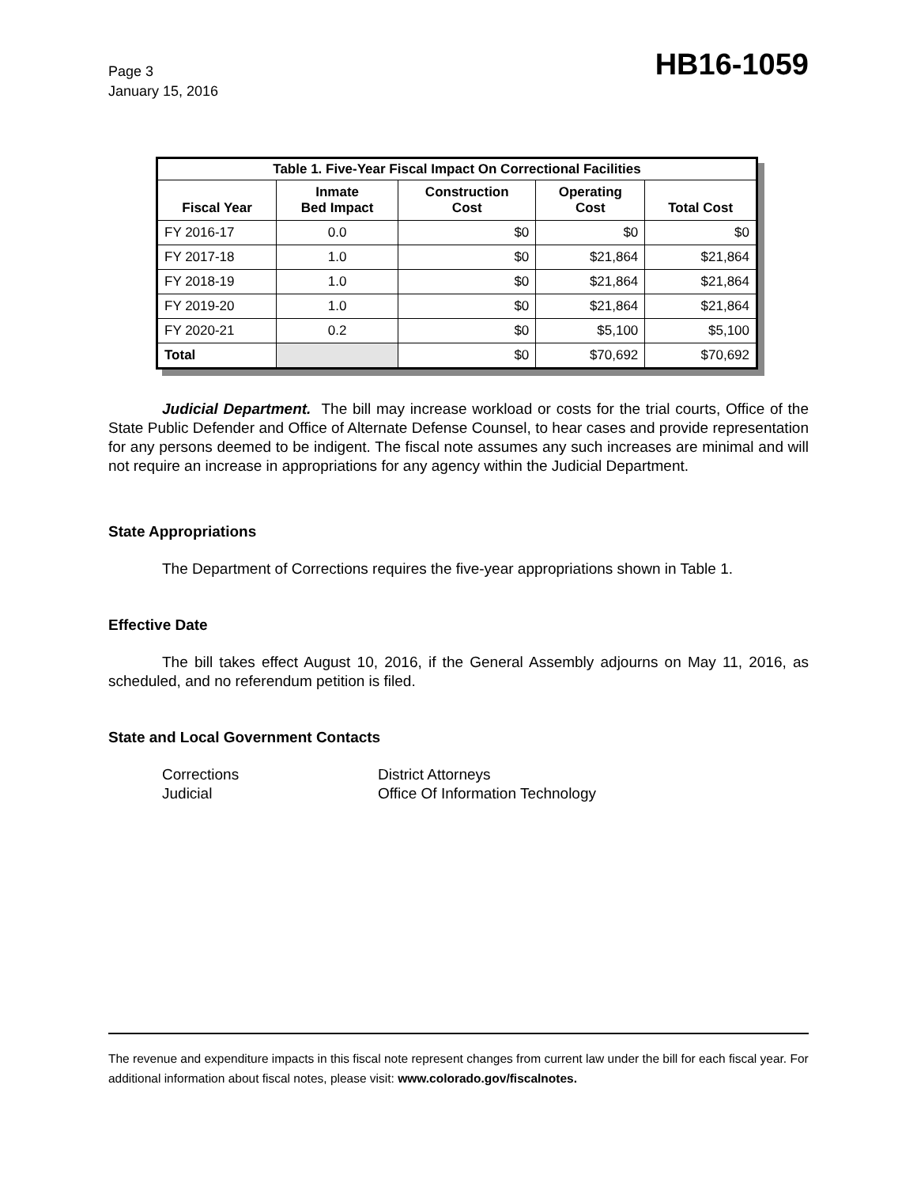Page 3
January 15, 2016
HB16-1059
| Table 1. Five-Year Fiscal Impact On Correctional Facilities | | | | |
| --- | --- | --- | --- | --- |
| Fiscal Year | Inmate Bed Impact | Construction Cost | Operating Cost | Total Cost |
| FY 2016-17 | 0.0 | $0 | $0 | $0 |
| FY 2017-18 | 1.0 | $0 | $21,864 | $21,864 |
| FY 2018-19 | 1.0 | $0 | $21,864 | $21,864 |
| FY 2019-20 | 1.0 | $0 | $21,864 | $21,864 |
| FY 2020-21 | 0.2 | $0 | $5,100 | $5,100 |
| Total | | $0 | $70,692 | $70,692 |
Judicial Department. The bill may increase workload or costs for the trial courts, Office of the State Public Defender and Office of Alternate Defense Counsel, to hear cases and provide representation for any persons deemed to be indigent. The fiscal note assumes any such increases are minimal and will not require an increase in appropriations for any agency within the Judicial Department.
State Appropriations
The Department of Corrections requires the five-year appropriations shown in Table 1.
Effective Date
The bill takes effect August 10, 2016, if the General Assembly adjourns on May 11, 2016, as scheduled, and no referendum petition is filed.
State and Local Government Contacts
Corrections
District Attorneys
Judicial
Office Of Information Technology
The revenue and expenditure impacts in this fiscal note represent changes from current law under the bill for each fiscal year. For additional information about fiscal notes, please visit: www.colorado.gov/fiscalnotes.